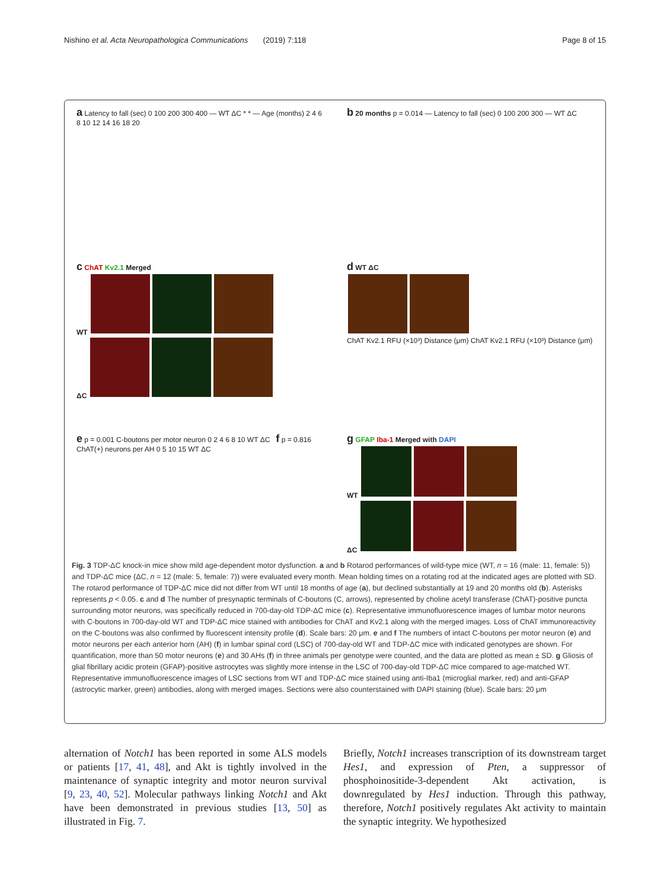Nishino et al. Acta Neuropathologica Communications (2019) 7:118 Page 8 of 15
a Latency to fall (sec) 0 100 200 300 400 — WT ΔC * * — Age (months) 2 4 6 8 10 12 14 16 18 20
b 20 months p = 0.014 — Latency to fall (sec) 0 100 200 300 — WT ΔC
c ChAT Kv2.1 Merged
WT
ΔC
d WT ΔC
ChAT Kv2.1 RFU (×10³) Distance (μm) ChAT Kv2.1 RFU (×10³) Distance (μm)
e p = 0.001 C-boutons per motor neuron 0 2 4 6 8 10 WT ΔC f p = 0.816 ChAT(+) neurons per AH 0 5 10 15 WT ΔC
g GFAP Iba-1 Merged with DAPI
WT
ΔC
Fig. 3 TDP-ΔC knock-in mice show mild age-dependent motor dysfunction. a and b Rotarod performances of wild-type mice (WT, n = 16 (male: 11, female: 5)) and TDP-ΔC mice (ΔC, n = 12 (male: 5, female: 7)) were evaluated every month. Mean holding times on a rotating rod at the indicated ages are plotted with SD. The rotarod performance of TDP-ΔC mice did not differ from WT until 18 months of age (a), but declined substantially at 19 and 20 months old (b). Asterisks represents p < 0.05. c and d The number of presynaptic terminals of C-boutons (C, arrows), represented by choline acetyl transferase (ChAT)-positive puncta surrounding motor neurons, was specifically reduced in 700-day-old TDP-ΔC mice (c). Representative immunofluorescence images of lumbar motor neurons with C-boutons in 700-day-old WT and TDP-ΔC mice stained with antibodies for ChAT and Kv2.1 along with the merged images. Loss of ChAT immunoreactivity on the C-boutons was also confirmed by fluorescent intensity profile (d). Scale bars: 20 μm. e and f The numbers of intact C-boutons per motor neuron (e) and motor neurons per each anterior horn (AH) (f) in lumbar spinal cord (LSC) of 700-day-old WT and TDP-ΔC mice with indicated genotypes are shown. For quantification, more than 50 motor neurons (e) and 30 AHs (f) in three animals per genotype were counted, and the data are plotted as mean ± SD. g Gliosis of glial fibrillary acidic protein (GFAP)-positive astrocytes was slightly more intense in the LSC of 700-day-old TDP-ΔC mice compared to age-matched WT. Representative immunofluorescence images of LSC sections from WT and TDP-ΔC mice stained using anti-Iba1 (microglial marker, red) and anti-GFAP (astrocytic marker, green) antibodies, along with merged images. Sections were also counterstained with DAPI staining (blue). Scale bars: 20 μm
alternation of Notch1 has been reported in some ALS models or patients [17, 41, 48], and Akt is tightly involved in the maintenance of synaptic integrity and motor neuron survival [9, 23, 40, 52]. Molecular pathways linking Notch1 and Akt have been demonstrated in previous studies [13, 50] as illustrated in Fig. 7.
Briefly, Notch1 increases transcription of its downstream target Hes1, and expression of Pten, a suppressor of phosphoinositide-3-dependent Akt activation, is downregulated by Hes1 induction. Through this pathway, therefore, Notch1 positively regulates Akt activity to maintain the synaptic integrity. We hypothesized